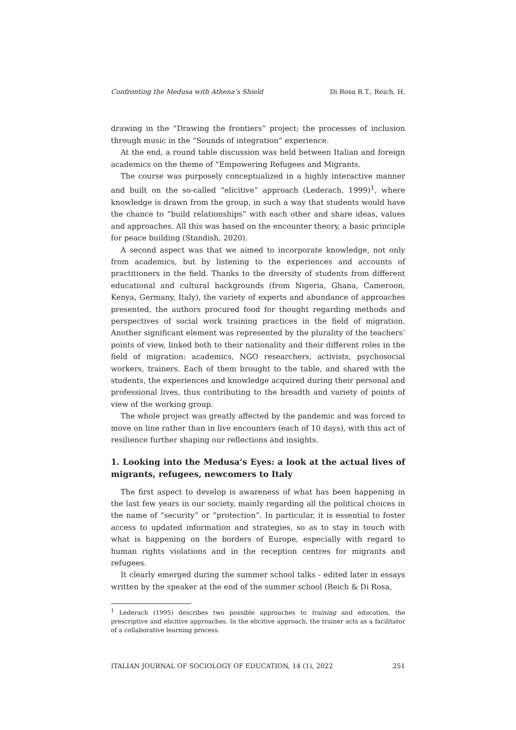Confronting the Medusa with Athena’s Shield Di Rosa R.T., Reich, H.
drawing in the “Drawing the frontiers” project; the processes of inclusion through music in the “Sounds of integration” experience.
At the end, a round table discussion was held between Italian and foreign academics on the theme of “Empowering Refugees and Migrants.
The course was purposely conceptualized in a highly interactive manner and built on the so-called “elicitive” approach (Lederach, 1999)<sup>1</sup>, where knowledge is drawn from the group, in such a way that students would have the chance to “build relationships” with each other and share ideas, values and approaches. All this was based on the encounter theory, a basic principle for peace building (Standish, 2020).
A second aspect was that we aimed to incorporate knowledge, not only from academics, but by listening to the experiences and accounts of practitioners in the field. Thanks to the diversity of students from different educational and cultural backgrounds (from Nigeria, Ghana, Cameroon, Kenya, Germany, Italy), the variety of experts and abundance of approaches presented, the authors procured food for thought regarding methods and perspectives of social work training practices in the field of migration. Another significant element was represented by the plurality of the teachers’ points of view, linked both to their nationality and their different roles in the field of migration: academics, NGO researchers, activists, psychosocial workers, trainers. Each of them brought to the table, and shared with the students, the experiences and knowledge acquired during their personal and professional lives, thus contributing to the breadth and variety of points of view of the working group.
The whole project was greatly affected by the pandemic and was forced to move on line rather than in live encounters (each of 10 days), with this act of resilience further shaping our reflections and insights.
1. Looking into the Medusa’s Eyes: a look at the actual lives of migrants, refugees, newcomers to Italy
The first aspect to develop is awareness of what has been happening in the last few years in our society, mainly regarding all the political choices in the name of “security” or “protection”. In particular, it is essential to foster access to updated information and strategies, so as to stay in touch with what is happening on the borders of Europe, especially with regard to human rights violations and in the reception centres for migrants and refugees.
It clearly emerged during the summer school talks - edited later in essays written by the speaker at the end of the summer school (Reich & Di Rosa,
<sup>1</sup> Lederach (1995) describes two possible approaches to training and education, the prescriptive and elicitive approaches. In the elicitive approach, the trainer acts as a facilitator of a collaborative learning process.
ITALIAN JOURNAL OF SOCIOLOGY OF EDUCATION, 14 (1), 2022 251